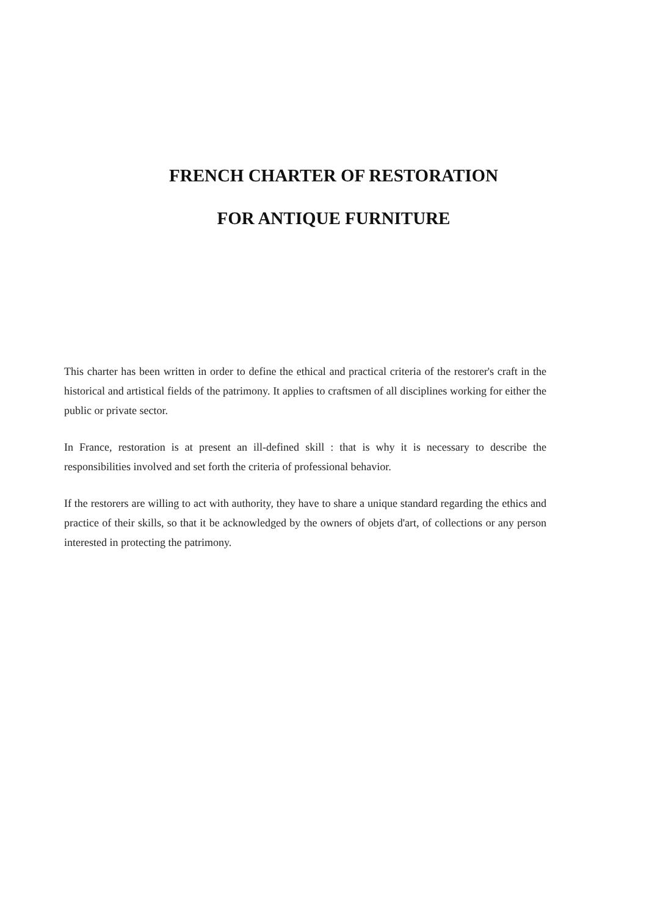FRENCH CHARTER OF RESTORATION
FOR ANTIQUE FURNITURE
This charter has been written in order to define the ethical and practical criteria of the restorer's craft in the historical and artistical fields of the patrimony. It applies to craftsmen of all disciplines working for either the public or private sector.
In France, restoration is at present an ill-defined skill : that is why it is necessary to describe the responsibilities involved and set forth the criteria of professional behavior.
If the restorers are willing to act with authority, they have to share a unique standard regarding the ethics and practice of their skills, so that it be acknowledged by the owners of objets d'art, of collections or any person interested in protecting the patrimony.